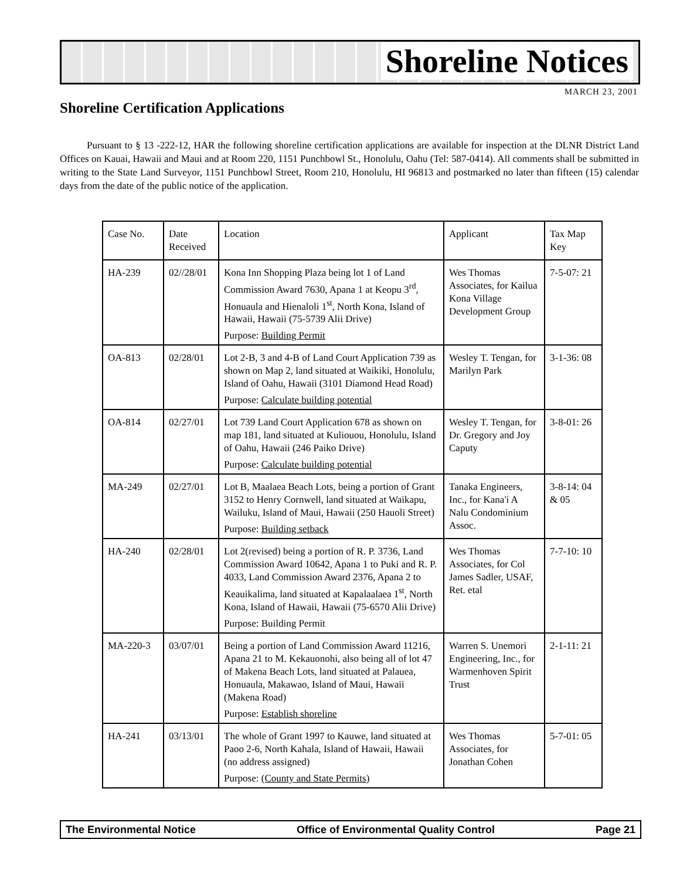Shoreline Notices
MARCH 23, 2001
Shoreline Certification Applications
Pursuant to § 13 -222-12, HAR the following shoreline certification applications are available for inspection at the DLNR District Land Offices on Kauai, Hawaii and Maui and at Room 220, 1151 Punchbowl St., Honolulu, Oahu (Tel: 587-0414). All comments shall be submitted in writing to the State Land Surveyor, 1151 Punchbowl Street, Room 210, Honolulu, HI 96813 and postmarked no later than fifteen (15) calendar days from the date of the public notice of the application.
| Case No. | Date Received | Location | Applicant | Tax Map Key |
| HA-239 | 02//28/01 | Kona Inn Shopping Plaza being lot 1 of Land Commission Award 7630, Apana 1 at Keopu 3<sup>rd</sup>, Honuaula and Hienaloli 1<sup>st</sup>, North Kona, Island of Hawaii, Hawaii (75-5739 Alii Drive) Purpose: Building Permit | Wes Thomas Associates, for Kailua Kona Village Development Group | 7-5-07: 21 |
| OA-813 | 02/28/01 | Lot 2-B, 3 and 4-B of Land Court Application 739 as shown on Map 2, land situated at Waikiki, Honolulu, Island of Oahu, Hawaii (3101 Diamond Head Road) Purpose: Calculate building potential | Wesley T. Tengan, for Marilyn Park | 3-1-36: 08 |
| OA-814 | 02/27/01 | Lot 739 Land Court Application 678 as shown on map 181, land situated at Kuliouou, Honolulu, Island of Oahu, Hawaii (246 Paiko Drive) Purpose: Calculate building potential | Wesley T. Tengan, for Dr. Gregory and Joy Caputy | 3-8-01: 26 |
| MA-249 | 02/27/01 | Lot B, Maalaea Beach Lots, being a portion of Grant 3152 to Henry Cornwell, land situated at Waikapu, Wailuku, Island of Maui, Hawaii (250 Hauoli Street) Purpose: Building setback | Tanaka Engineers, Inc., for Kana'i A Nalu Condominium Assoc. | 3-8-14: 04 & 05 |
| HA-240 | 02/28/01 | Lot 2(revised) being a portion of R. P. 3736, Land Commission Award 10642, Apana 1 to Puki and R. P. 4033, Land Commission Award 2376, Apana 2 to Keauikalima, land situated at Kapalaalaea 1<sup>st</sup>, North Kona, Island of Hawaii, Hawaii (75-6570 Alii Drive) Purpose: Building Permit | Wes Thomas Associates, for Col James Sadler, USAF, Ret. etal | 7-7-10: 10 |
| MA-220-3 | 03/07/01 | Being a portion of Land Commission Award 11216, Apana 21 to M. Kekauonohi, also being all of lot 47 of Makena Beach Lots, land situated at Palauea, Honuaula, Makawao, Island of Maui, Hawaii (Makena Road) Purpose: Establish shoreline | Warren S. Unemori Engineering, Inc., for Warmenhoven Spirit Trust | 2-1-11: 21 |
| HA-241 | 03/13/01 | The whole of Grant 1997 to Kauwe, land situated at Paoo 2-6, North Kahala, Island of Hawaii, Hawaii (no address assigned) Purpose: (County and State Permits) | Wes Thomas Associates, for Jonathan Cohen | 5-7-01: 05 |
The Environmental Notice Office of Environmental Quality Control Page 21